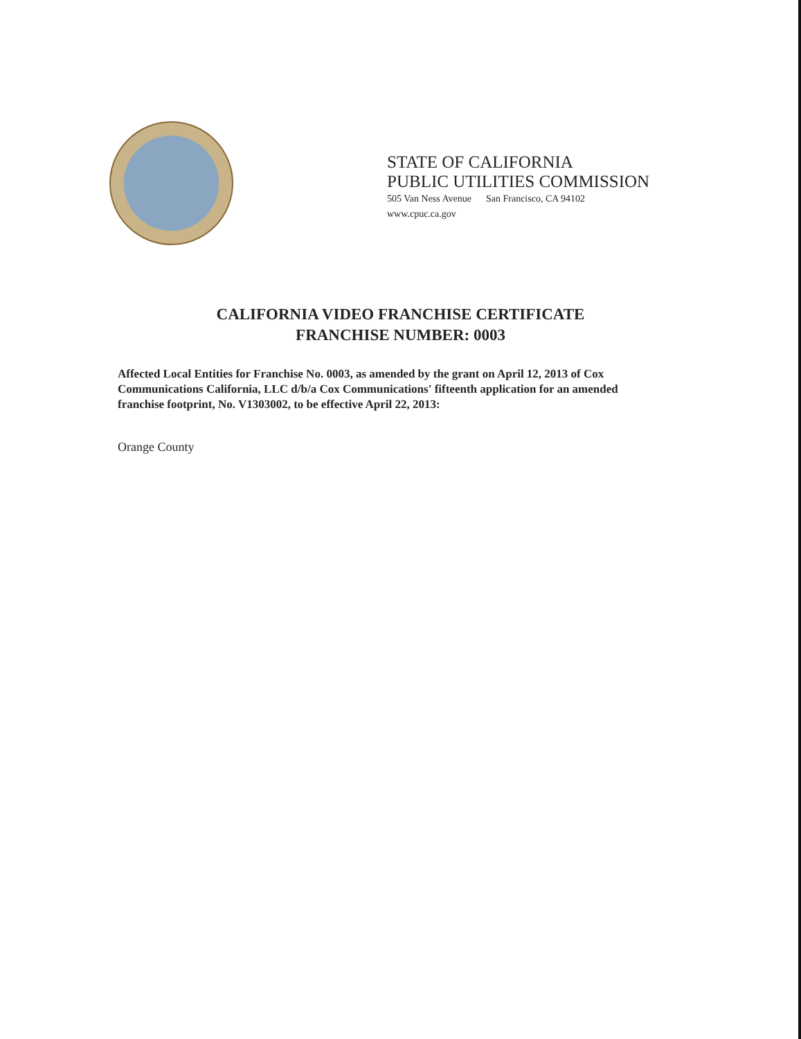STATE OF CALIFORNIA
PUBLIC UTILITIES COMMISSION
505 Van Ness Avenue San Francisco, CA 94102
www.cpuc.ca.gov
CALIFORNIA VIDEO FRANCHISE CERTIFICATE
FRANCHISE NUMBER: 0003
Affected Local Entities for Franchise No. 0003, as amended by the grant on April 12, 2013 of Cox Communications California, LLC d/b/a Cox Communications' fifteenth application for an amended franchise footprint, No. V1303002, to be effective April 22, 2013:
Orange County